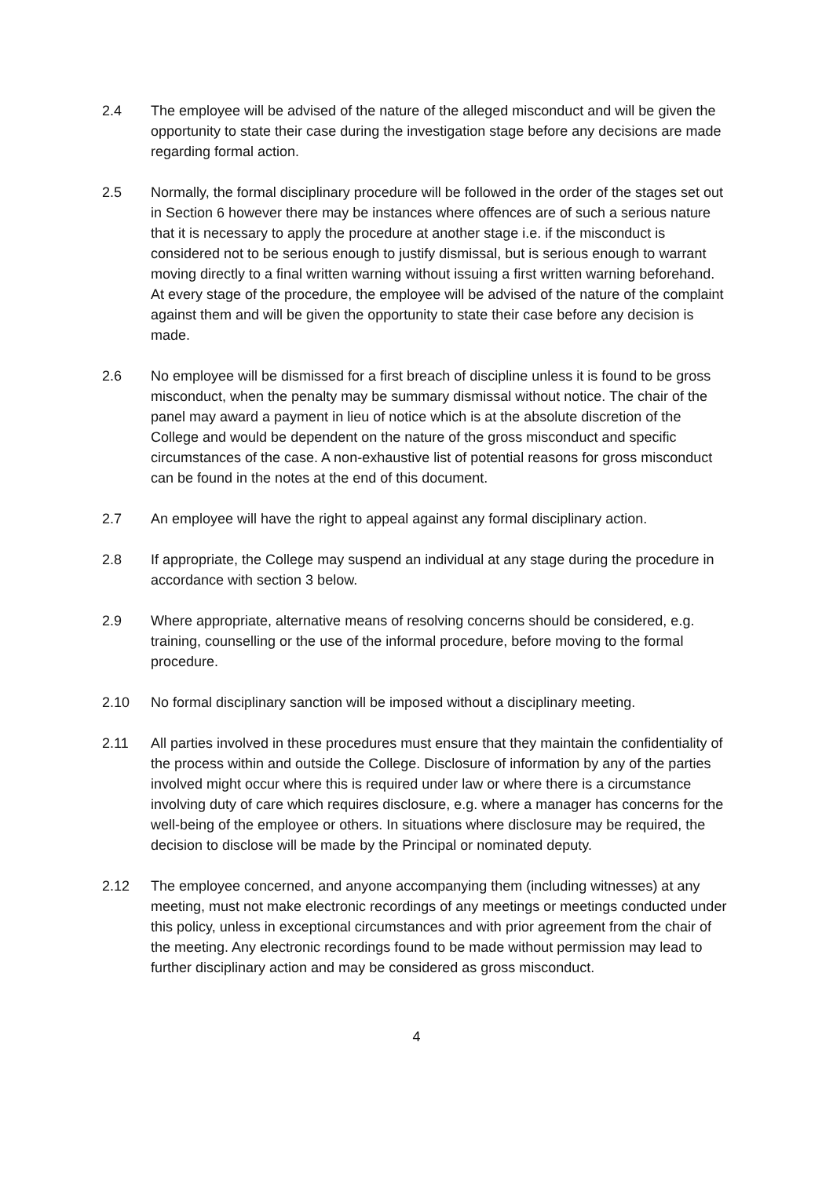2.4 The employee will be advised of the nature of the alleged misconduct and will be given the opportunity to state their case during the investigation stage before any decisions are made regarding formal action.
2.5 Normally, the formal disciplinary procedure will be followed in the order of the stages set out in Section 6 however there may be instances where offences are of such a serious nature that it is necessary to apply the procedure at another stage i.e. if the misconduct is considered not to be serious enough to justify dismissal, but is serious enough to warrant moving directly to a final written warning without issuing a first written warning beforehand. At every stage of the procedure, the employee will be advised of the nature of the complaint against them and will be given the opportunity to state their case before any decision is made.
2.6 No employee will be dismissed for a first breach of discipline unless it is found to be gross misconduct, when the penalty may be summary dismissal without notice. The chair of the panel may award a payment in lieu of notice which is at the absolute discretion of the College and would be dependent on the nature of the gross misconduct and specific circumstances of the case. A non-exhaustive list of potential reasons for gross misconduct can be found in the notes at the end of this document.
2.7 An employee will have the right to appeal against any formal disciplinary action.
2.8 If appropriate, the College may suspend an individual at any stage during the procedure in accordance with section 3 below.
2.9 Where appropriate, alternative means of resolving concerns should be considered, e.g. training, counselling or the use of the informal procedure, before moving to the formal procedure.
2.10 No formal disciplinary sanction will be imposed without a disciplinary meeting.
2.11 All parties involved in these procedures must ensure that they maintain the confidentiality of the process within and outside the College. Disclosure of information by any of the parties involved might occur where this is required under law or where there is a circumstance involving duty of care which requires disclosure, e.g. where a manager has concerns for the well-being of the employee or others. In situations where disclosure may be required, the decision to disclose will be made by the Principal or nominated deputy.
2.12 The employee concerned, and anyone accompanying them (including witnesses) at any meeting, must not make electronic recordings of any meetings or meetings conducted under this policy, unless in exceptional circumstances and with prior agreement from the chair of the meeting. Any electronic recordings found to be made without permission may lead to further disciplinary action and may be considered as gross misconduct.
4